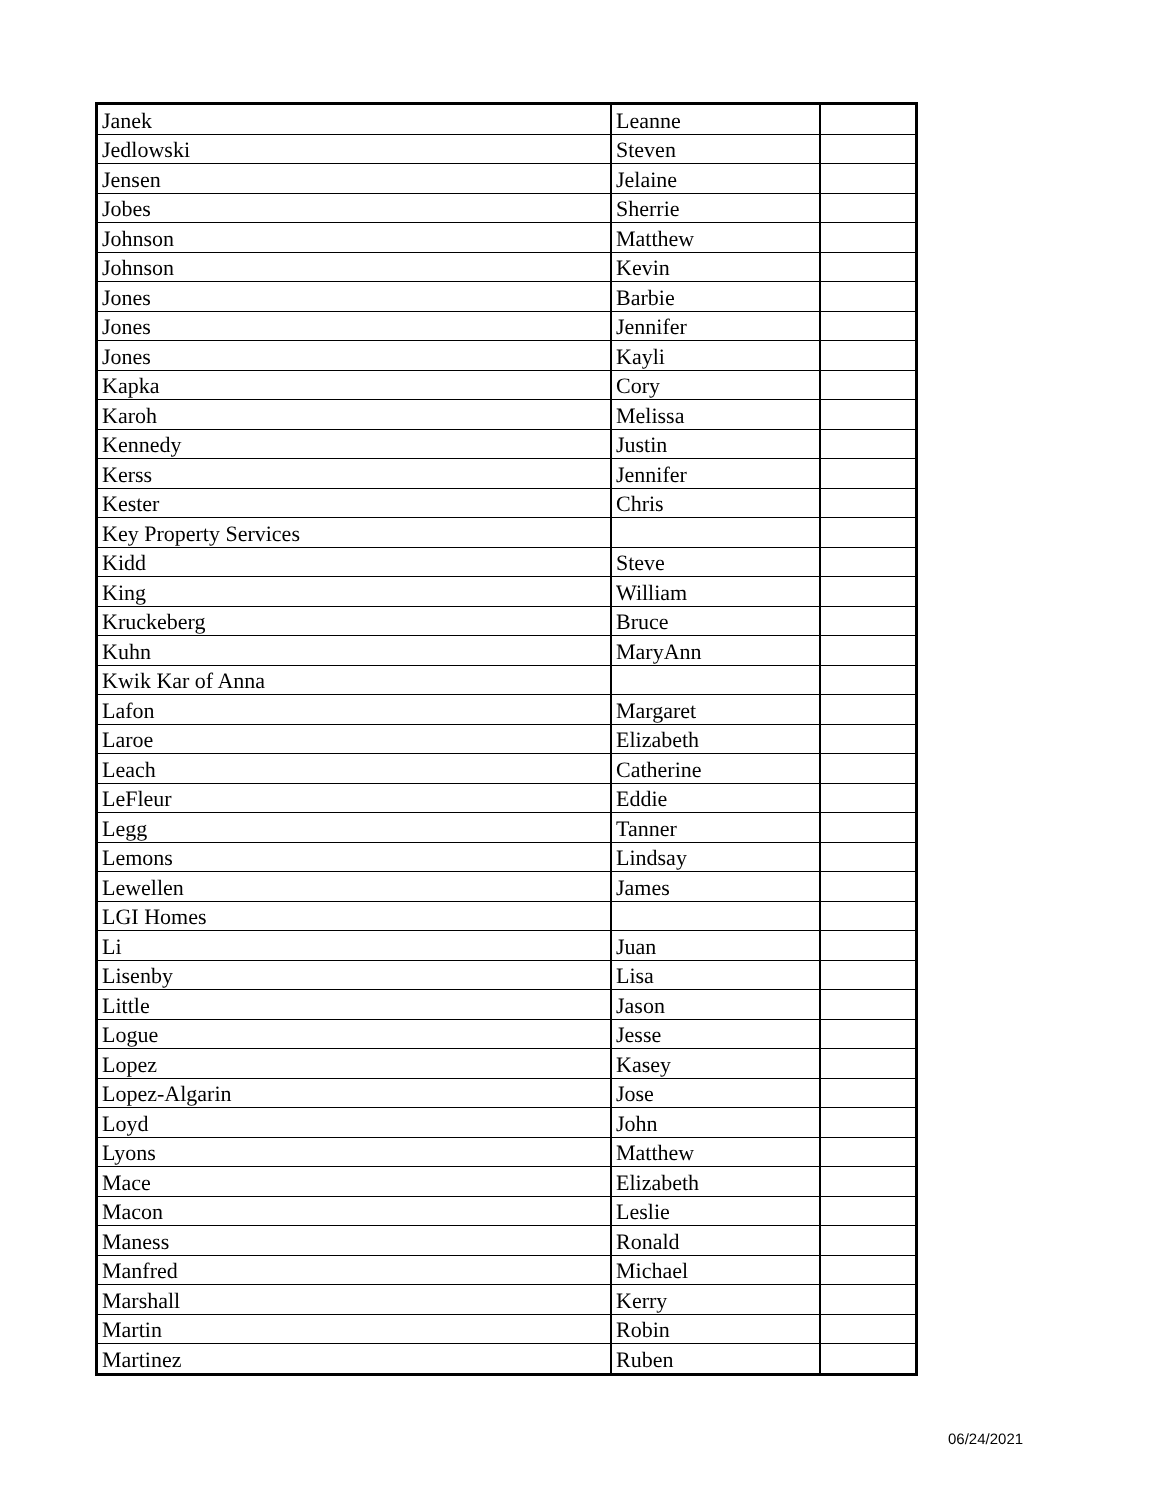| Janek | Leanne | |
| Jedlowski | Steven | |
| Jensen | Jelaine | |
| Jobes | Sherrie | |
| Johnson | Matthew | |
| Johnson | Kevin | |
| Jones | Barbie | |
| Jones | Jennifer | |
| Jones | Kayli | |
| Kapka | Cory | |
| Karoh | Melissa | |
| Kennedy | Justin | |
| Kerss | Jennifer | |
| Kester | Chris | |
| Key Property Services | | |
| Kidd | Steve | |
| King | William | |
| Kruckeberg | Bruce | |
| Kuhn | MaryAnn | |
| Kwik Kar of Anna | | |
| Lafon | Margaret | |
| Laroe | Elizabeth | |
| Leach | Catherine | |
| LeFleur | Eddie | |
| Legg | Tanner | |
| Lemons | Lindsay | |
| Lewellen | James | |
| LGI Homes | | |
| Li | Juan | |
| Lisenby | Lisa | |
| Little | Jason | |
| Logue | Jesse | |
| Lopez | Kasey | |
| Lopez-Algarin | Jose | |
| Loyd | John | |
| Lyons | Matthew | |
| Mace | Elizabeth | |
| Macon | Leslie | |
| Maness | Ronald | |
| Manfred | Michael | |
| Marshall | Kerry | |
| Martin | Robin | |
| Martinez | Ruben | |
06/24/2021